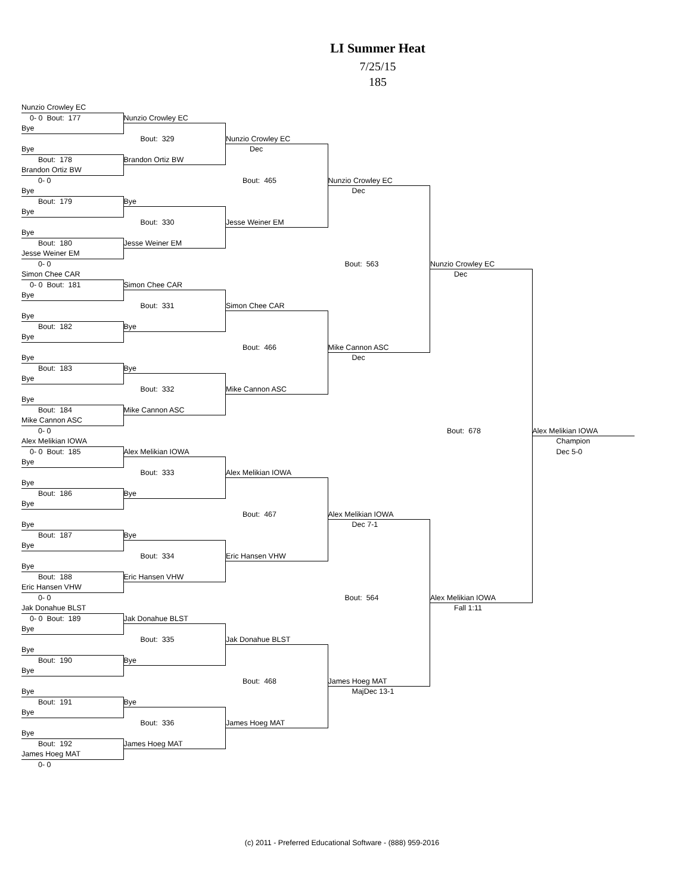LI Summer Heat
7/25/15
185
Nunzio Crowley EC
0- 0 Bout: 177
Nunzio Crowley EC
Bye
Bout: 329
Nunzio Crowley EC
Bye
Dec
Bout: 178
Brandon Ortiz BW
Brandon Ortiz BW
0- 0
Bout: 465
Nunzio Crowley EC
Bye
Dec
Bout: 179
Bye
Bye
Bout: 330
Jesse Weiner EM
Bye
Bout: 180
Jesse Weiner EM
Jesse Weiner EM
0- 0
Bout: 563
Nunzio Crowley EC
Simon Chee CAR
Dec
0- 0 Bout: 181
Simon Chee CAR
Bye
Bout: 331
Simon Chee CAR
Bye
Bout: 182
Bye
Bye
Bout: 466
Mike Cannon ASC
Bye
Dec
Bout: 183
Bye
Bye
Bout: 332
Mike Cannon ASC
Bye
Bout: 184
Mike Cannon ASC
Mike Cannon ASC
0- 0
Bout: 678
Alex Melikian IOWA
Alex Melikian IOWA
Champion
0- 0 Bout: 185
Alex Melikian IOWA
Dec 5-0
Bye
Bout: 333
Alex Melikian IOWA
Bye
Bout: 186
Bye
Bye
Bout: 467
Alex Melikian IOWA
Bye
Dec 7-1
Bout: 187
Bye
Bye
Bout: 334
Eric Hansen VHW
Bye
Bout: 188
Eric Hansen VHW
Eric Hansen VHW
0- 0
Bout: 564
Alex Melikian IOWA
Jak Donahue BLST
Fall 1:11
0- 0 Bout: 189
Jak Donahue BLST
Bye
Bout: 335
Jak Donahue BLST
Bye
Bout: 190
Bye
Bye
Bout: 468
James Hoeg MAT
Bye
MajDec 13-1
Bout: 191
Bye
Bye
Bout: 336
James Hoeg MAT
Bye
Bout: 192
James Hoeg MAT
James Hoeg MAT
0- 0
(c) 2011 - Preferred Educational Software - (888) 959-2016